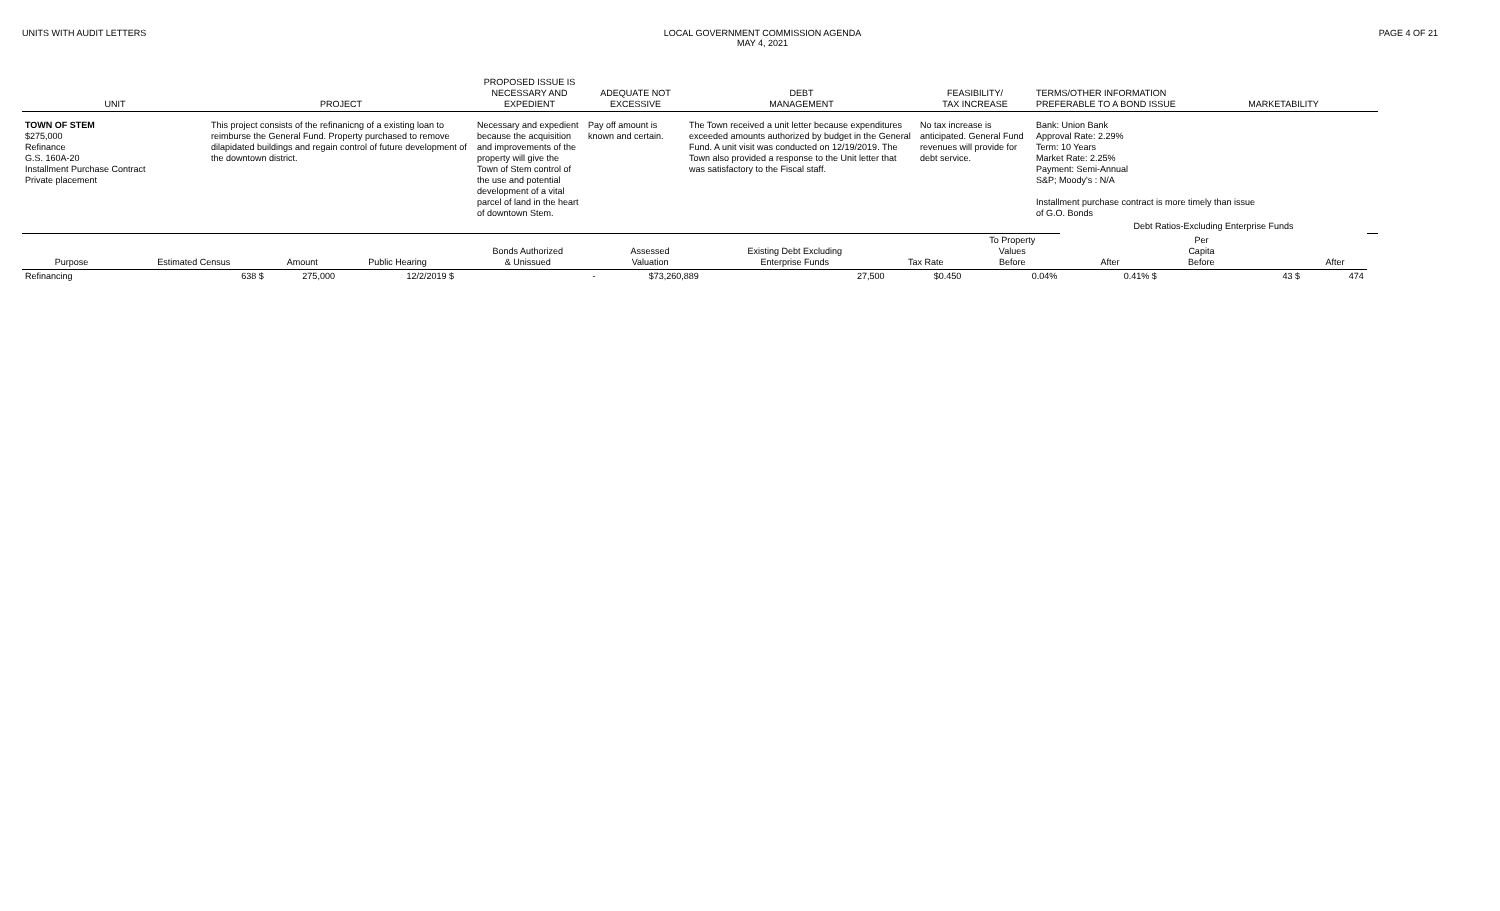UNITS WITH AUDIT LETTERS LOCAL GOVERNMENT COMMISSION AGENDA
MAY 4, 2021
PAGE 4 OF 21
| UNIT | PROJECT | PROPOSED ISSUE IS NECESSARY AND EXPEDIENT | ADEQUATE NOT EXCESSIVE | DEBT MANAGEMENT | FEASIBILITY/ TAX INCREASE | TERMS/OTHER INFORMATION PREFERABLE TO A BOND ISSUE | MARKETABILITY |
| --- | --- | --- | --- | --- | --- | --- | --- |
| TOWN OF STEM $275,000 Refinance G.S. 160A-20 Installment Purchase Contract Private placement | This project consists of the refinanicng of a existing loan to reimburse the General Fund. Property purchased to remove dilapidated buildings and regain control of future development of the downtown district. | Necessary and expedient because the acquisition and improvements of the property will give the Town of Stem control of the use and potential development of a vital parcel of land in the heart of downtown Stem. | Pay off amount is known and certain. | The Town received a unit letter because expenditures exceeded amounts authorized by budget in the General Fund. A unit visit was conducted on 12/19/2019. The Town also provided a response to the Unit letter that was satisfactory to the Fiscal staff. | No tax increase is anticipated. General Fund revenues will provide for debt service. | Bank: Union Bank Approval Rate: 2.29% Term: 10 Years Market Rate: 2.25% Payment: Semi-Annual S&P; Moody's : N/A Installment purchase contract is more timely than issue of G.O. Bonds | |
| | | | | | | | | | Debt Ratios-Excluding Enterprise Funds | | | | |
| --- | --- | --- | --- | --- | --- | --- | --- | --- | --- | --- | --- | --- | --- |
| Purpose | Estimated Census | Amount | Public Hearing | Bonds Authorized & Unissued | Assessed Valuation | Existing Debt Excluding Enterprise Funds | Tax Rate | To Property Values Before | After | Per Capita Before | | After | |
| Refinancing | 638 $ | 275,000 | 12/2/2019 $ | - | $73,260,889 | 27,500 | $0.450 | 0.04% | 0.41% $ | | 43 $ | 474 | |